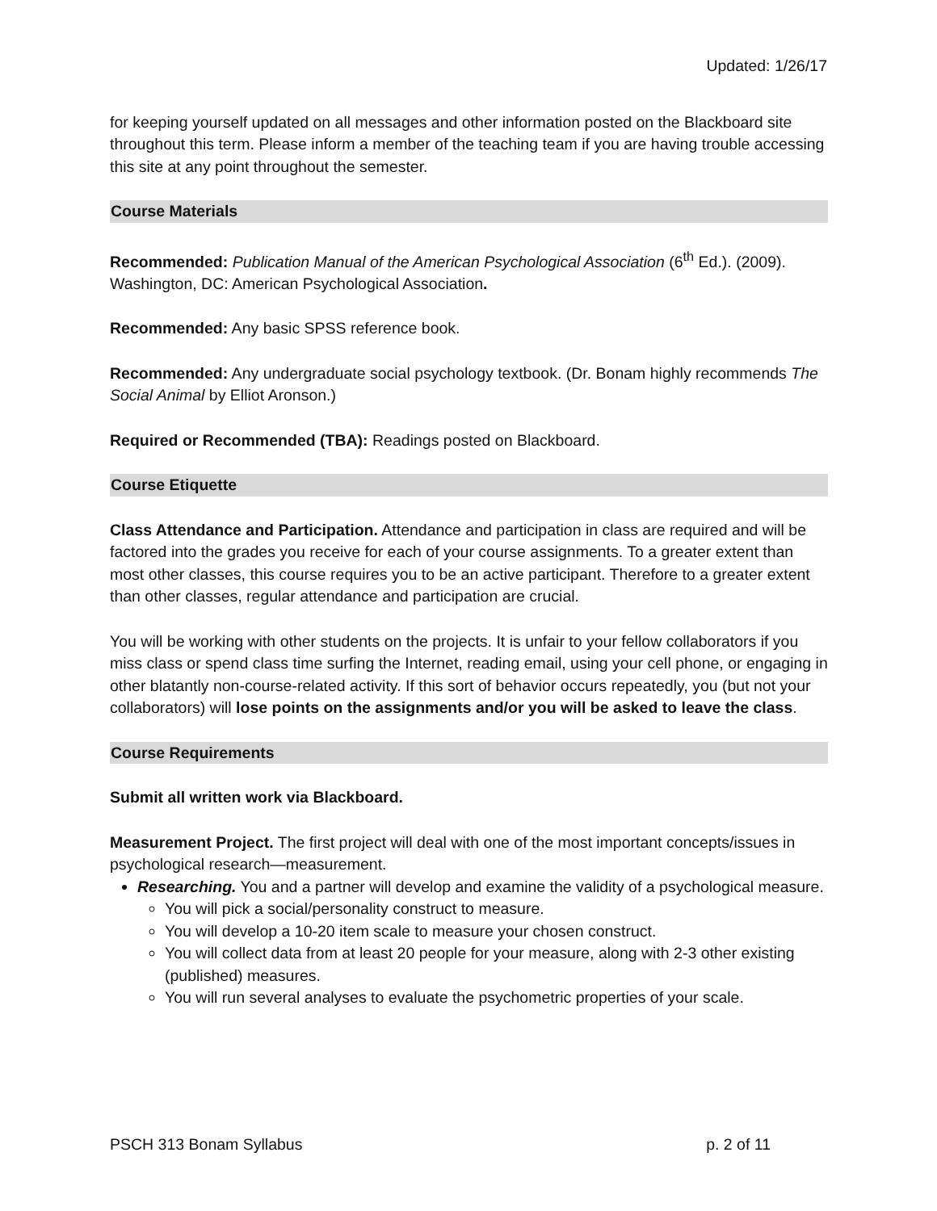Updated: 1/26/17
for keeping yourself updated on all messages and other information posted on the Blackboard site throughout this term. Please inform a member of the teaching team if you are having trouble accessing this site at any point throughout the semester.
Course Materials
Recommended: Publication Manual of the American Psychological Association (6<sup>th</sup> Ed.). (2009). Washington, DC: American Psychological Association.
Recommended: Any basic SPSS reference book.
Recommended: Any undergraduate social psychology textbook. (Dr. Bonam highly recommends The Social Animal by Elliot Aronson.)
Required or Recommended (TBA): Readings posted on Blackboard.
Course Etiquette
Class Attendance and Participation. Attendance and participation in class are required and will be factored into the grades you receive for each of your course assignments. To a greater extent than most other classes, this course requires you to be an active participant. Therefore to a greater extent than other classes, regular attendance and participation are crucial.
You will be working with other students on the projects. It is unfair to your fellow collaborators if you miss class or spend class time surfing the Internet, reading email, using your cell phone, or engaging in other blatantly non-course-related activity. If this sort of behavior occurs repeatedly, you (but not your collaborators) will lose points on the assignments and/or you will be asked to leave the class.
Course Requirements
Submit all written work via Blackboard.
Measurement Project. The first project will deal with one of the most important concepts/issues in psychological research—measurement.
Researching. You and a partner will develop and examine the validity of a psychological measure.
You will pick a social/personality construct to measure.
You will develop a 10-20 item scale to measure your chosen construct.
You will collect data from at least 20 people for your measure, along with 2-3 other existing (published) measures.
You will run several analyses to evaluate the psychometric properties of your scale.
PSCH 313 Bonam Syllabus p. 2 of 11